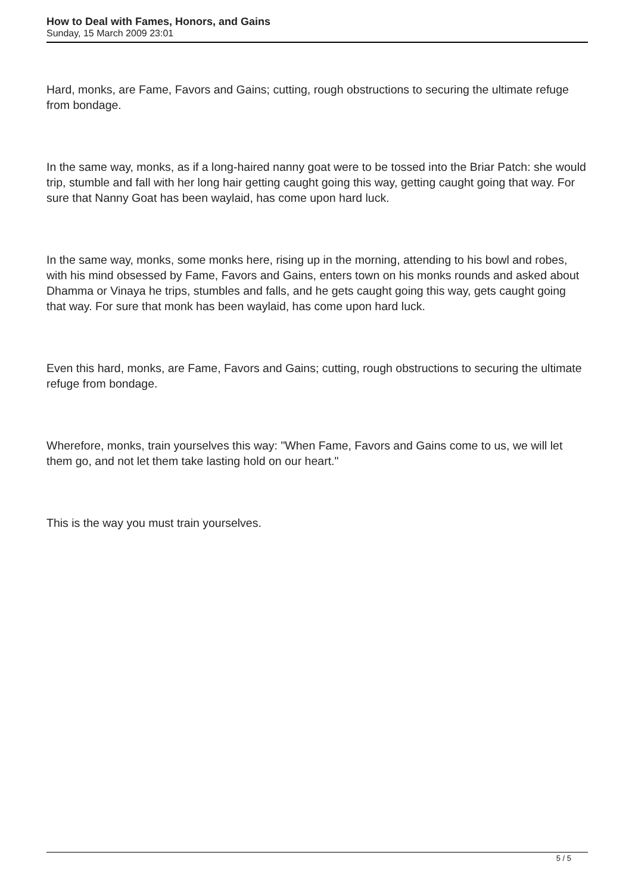How to Deal with Fames, Honors, and Gains
Sunday, 15 March 2009 23:01
Hard, monks, are Fame, Favors and Gains; cutting, rough obstructions to securing the ultimate refuge from bondage.
In the same way, monks, as if a long-haired nanny goat were to be tossed into the Briar Patch: she would trip, stumble and fall with her long hair getting caught going this way, getting caught going that way. For sure that Nanny Goat has been waylaid, has come upon hard luck.
In the same way, monks, some monks here, rising up in the morning, attending to his bowl and robes, with his mind obsessed by Fame, Favors and Gains, enters town on his monks rounds and asked about Dhamma or Vinaya he trips, stumbles and falls, and he gets caught going this way, gets caught going that way. For sure that monk has been waylaid, has come upon hard luck.
Even this hard, monks, are Fame, Favors and Gains; cutting, rough obstructions to securing the ultimate refuge from bondage.
Wherefore, monks, train yourselves this way: "When Fame, Favors and Gains come to us, we will let them go, and not let them take lasting hold on our heart."
This is the way you must train yourselves.
5 / 5